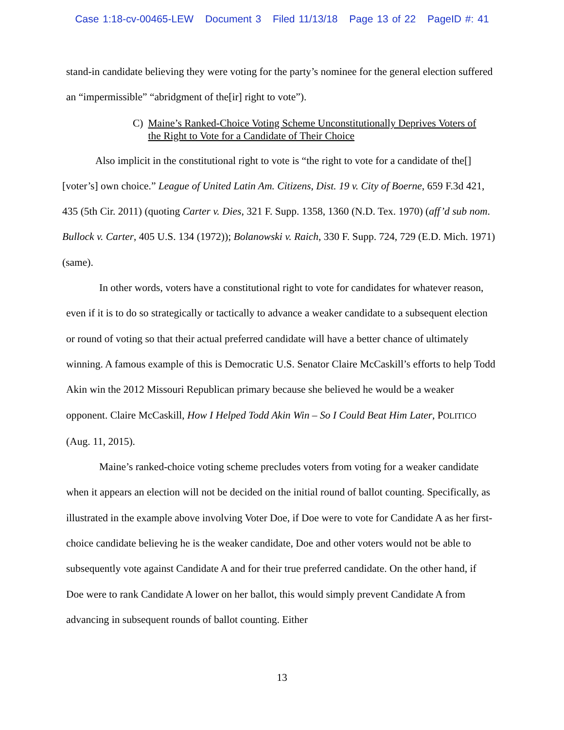Case 1:18-cv-00465-LEW Document 3 Filed 11/13/18 Page 13 of 22 PageID #: 41
stand-in candidate believing they were voting for the party’s nominee for the general election suffered an “impermissible” “abridgment of the[ir] right to vote”).
C) Maine’s Ranked-Choice Voting Scheme Unconstitutionally Deprives Voters of the Right to Vote for a Candidate of Their Choice
Also implicit in the constitutional right to vote is “the right to vote for a candidate of the[] [voter’s] own choice.” League of United Latin Am. Citizens, Dist. 19 v. City of Boerne, 659 F.3d 421, 435 (5th Cir. 2011) (quoting Carter v. Dies, 321 F. Supp. 1358, 1360 (N.D. Tex. 1970) (aff’d sub nom. Bullock v. Carter, 405 U.S. 134 (1972)); Bolanowski v. Raich, 330 F. Supp. 724, 729 (E.D. Mich. 1971) (same).
In other words, voters have a constitutional right to vote for candidates for whatever reason, even if it is to do so strategically or tactically to advance a weaker candidate to a subsequent election or round of voting so that their actual preferred candidate will have a better chance of ultimately winning. A famous example of this is Democratic U.S. Senator Claire McCaskill’s efforts to help Todd Akin win the 2012 Missouri Republican primary because she believed he would be a weaker opponent. Claire McCaskill, How I Helped Todd Akin Win – So I Could Beat Him Later, POLITICO (Aug. 11, 2015).
Maine’s ranked-choice voting scheme precludes voters from voting for a weaker candidate when it appears an election will not be decided on the initial round of ballot counting. Specifically, as illustrated in the example above involving Voter Doe, if Doe were to vote for Candidate A as her first-choice candidate believing he is the weaker candidate, Doe and other voters would not be able to subsequently vote against Candidate A and for their true preferred candidate. On the other hand, if Doe were to rank Candidate A lower on her ballot, this would simply prevent Candidate A from advancing in subsequent rounds of ballot counting. Either
13